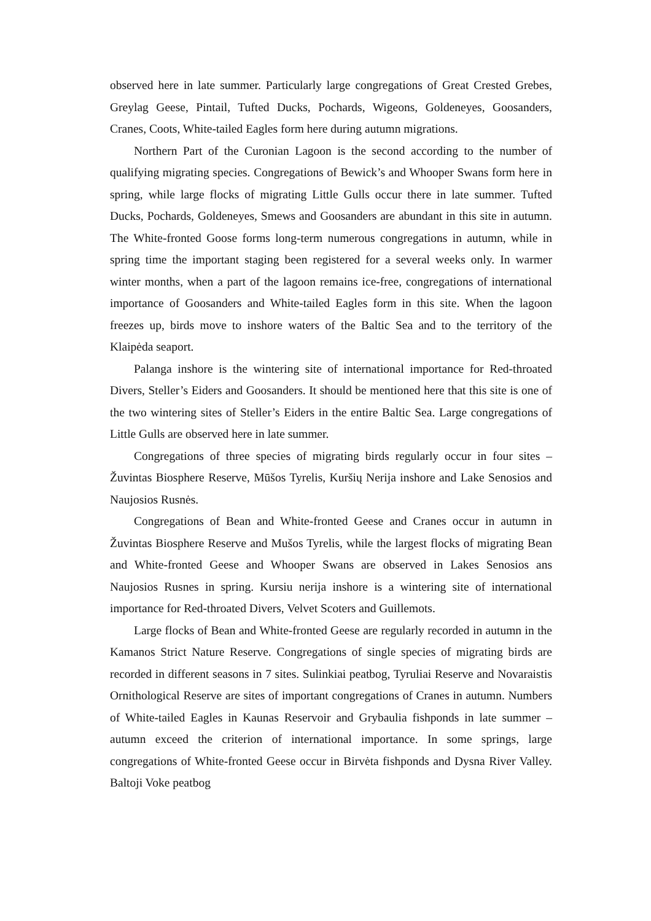observed here in late summer. Particularly large congregations of Great Crested Grebes, Greylag Geese, Pintail, Tufted Ducks, Pochards, Wigeons, Goldeneyes, Goosanders, Cranes, Coots, White-tailed Eagles form here during autumn migrations.
Northern Part of the Curonian Lagoon is the second according to the number of qualifying migrating species. Congregations of Bewick’s and Whooper Swans form here in spring, while large flocks of migrating Little Gulls occur there in late summer. Tufted Ducks, Pochards, Goldeneyes, Smews and Goosanders are abundant in this site in autumn. The White-fronted Goose forms long-term numerous congregations in autumn, while in spring time the important staging been registered for a several weeks only. In warmer winter months, when a part of the lagoon remains ice-free, congregations of international importance of Goosanders and White-tailed Eagles form in this site. When the lagoon freezes up, birds move to inshore waters of the Baltic Sea and to the territory of the Klaipėda seaport.
Palanga inshore is the wintering site of international importance for Red-throated Divers, Steller’s Eiders and Goosanders. It should be mentioned here that this site is one of the two wintering sites of Steller’s Eiders in the entire Baltic Sea. Large congregations of Little Gulls are observed here in late summer.
Congregations of three species of migrating birds regularly occur in four sites – Žuvintas Biosphere Reserve, Mūšos Tyrelis, Kuršių Nerija inshore and Lake Senosios and Naujosios Rusnės.
Congregations of Bean and White-fronted Geese and Cranes occur in autumn in Žuvintas Biosphere Reserve and Mušos Tyrelis, while the largest flocks of migrating Bean and White-fronted Geese and Whooper Swans are observed in Lakes Senosios ans Naujosios Rusnes in spring. Kursiu nerija inshore is a wintering site of international importance for Red-throated Divers, Velvet Scoters and Guillemots.
Large flocks of Bean and White-fronted Geese are regularly recorded in autumn in the Kamanos Strict Nature Reserve. Congregations of single species of migrating birds are recorded in different seasons in 7 sites. Sulinkiai peatbog, Tyruliai Reserve and Novaraistis Ornithological Reserve are sites of important congregations of Cranes in autumn. Numbers of White-tailed Eagles in Kaunas Reservoir and Grybaulia fishponds in late summer – autumn exceed the criterion of international importance. In some springs, large congregations of White-fronted Geese occur in Birvėta fishponds and Dysna River Valley. Baltoji Voke peatbog